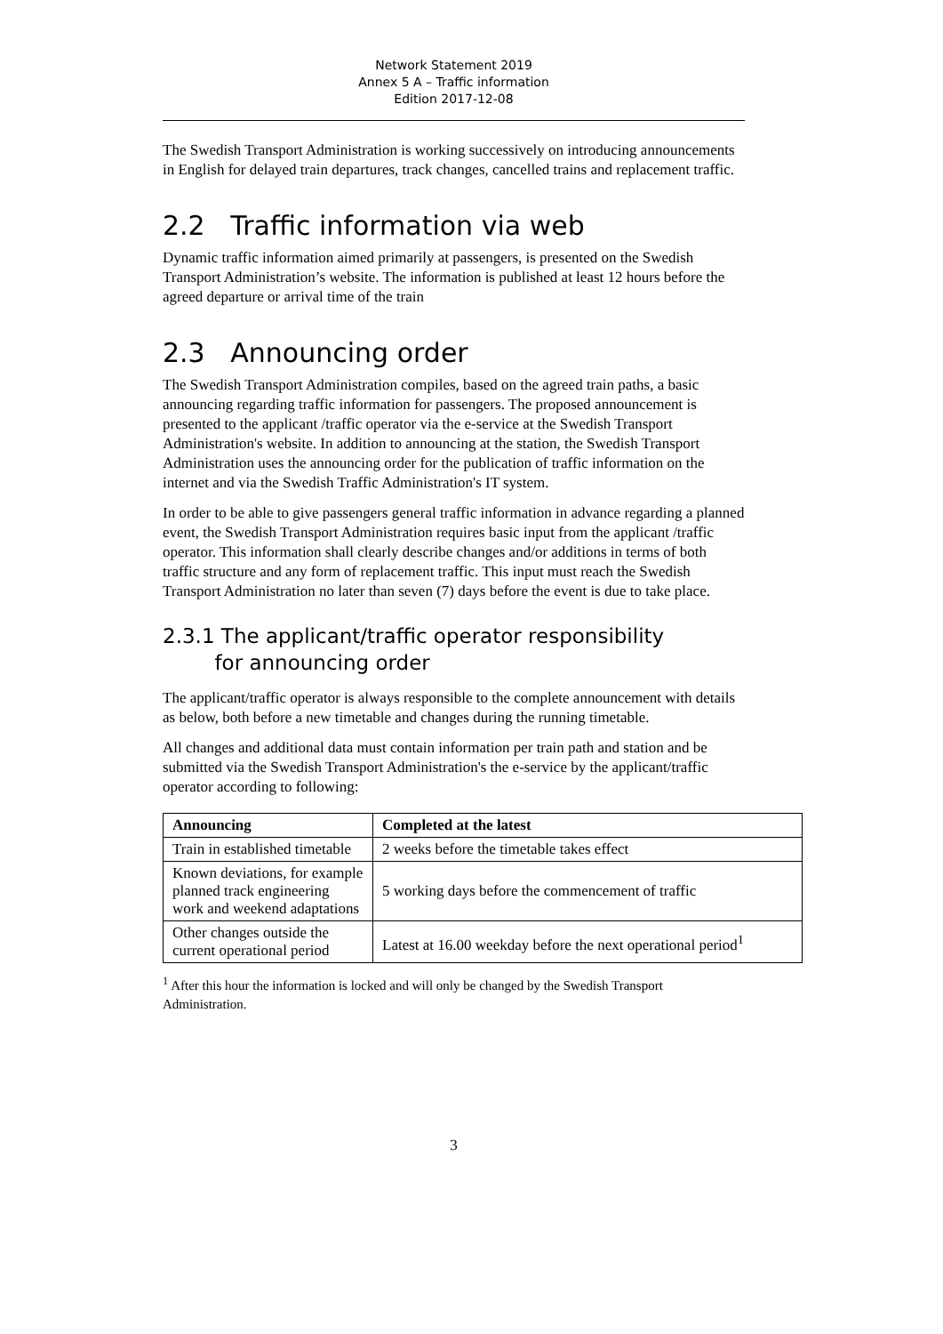Network Statement 2019
Annex 5 A – Traffic information
Edition 2017-12-08
The Swedish Transport Administration is working successively on introducing announcements in English for delayed train departures, track changes, cancelled trains and replacement traffic.
2.2 Traffic information via web
Dynamic traffic information aimed primarily at passengers, is presented on the Swedish Transport Administration’s website. The information is published at least 12 hours before the agreed departure or arrival time of the train
2.3 Announcing order
The Swedish Transport Administration compiles, based on the agreed train paths, a basic announcing regarding traffic information for passengers. The proposed announcement is presented to the applicant /traffic operator via the e-service at the Swedish Transport Administration's website. In addition to announcing at the station, the Swedish Transport Administration uses the announcing order for the publication of traffic information on the internet and via the Swedish Traffic Administration's IT system.
In order to be able to give passengers general traffic information in advance regarding a planned event, the Swedish Transport Administration requires basic input from the applicant /traffic operator. This information shall clearly describe changes and/or additions in terms of both traffic structure and any form of replacement traffic. This input must reach the Swedish Transport Administration no later than seven (7) days before the event is due to take place.
2.3.1 The applicant/traffic operator responsibility
for announcing order
The applicant/traffic operator is always responsible to the complete announcement with details as below, both before a new timetable and changes during the running timetable.
All changes and additional data must contain information per train path and station and be submitted via the Swedish Transport Administration's the e-service by the applicant/traffic operator according to following:
| Announcing | Completed at the latest |
| --- | --- |
| Train in established timetable | 2 weeks before the timetable takes effect |
| Known deviations, for example planned track engineering work and weekend adaptations | 5 working days before the commencement of traffic |
| Other changes outside the current operational period | Latest at 16.00 weekday before the next operational period<sup>1</sup> |
<sup>1</sup> After this hour the information is locked and will only be changed by the Swedish Transport Administration.
3